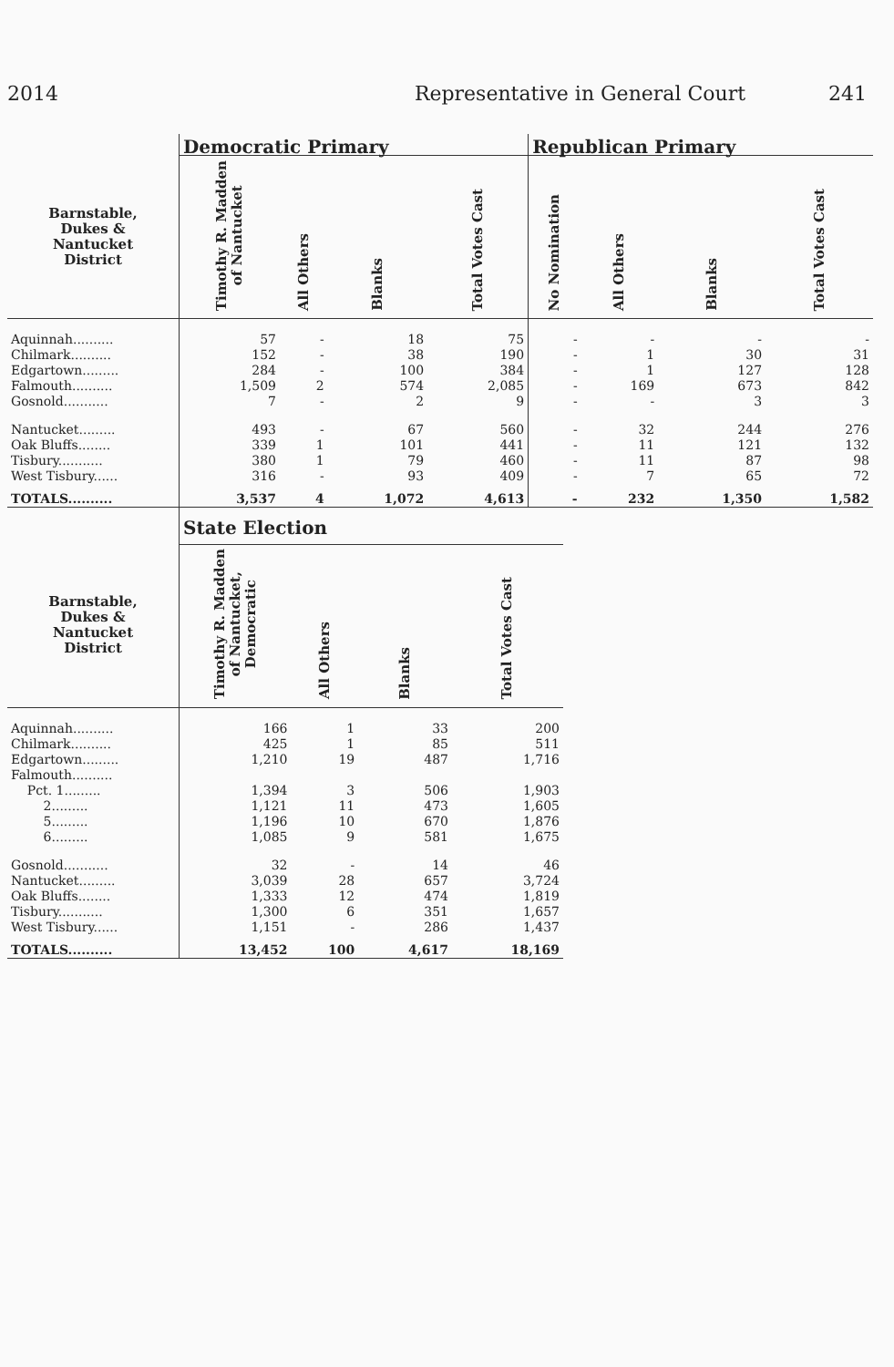2014 Representative in General Court 241
| | Democratic Primary | | | | Republican Primary | | | |
| --- | --- | --- | --- | --- | --- | --- | --- | --- |
| Barnstable, Dukes & Nantucket District | Timothy R. Madden of Nantucket | All Others | Blanks | Total Votes Cast | No Nomination | All Others | Blanks | Total Votes Cast |
| Aquinnah.......... | 57 | - | 18 | 75 | - | - | - | - |
| Chilmark.......... | 152 | - | 38 | 190 | - | 1 | 30 | 31 |
| Edgartown......... | 284 | - | 100 | 384 | - | 1 | 127 | 128 |
| Falmouth.......... | 1,509 | 2 | 574 | 2,085 | - | 169 | 673 | 842 |
| Gosnold........... | 7 | - | 2 | 9 | - | - | 3 | 3 |
| Nantucket......... | 493 | - | 67 | 560 | - | 32 | 244 | 276 |
| Oak Bluffs........ | 339 | 1 | 101 | 441 | - | 11 | 121 | 132 |
| Tisbury........... | 380 | 1 | 79 | 460 | - | 11 | 87 | 98 |
| West Tisbury...... | 316 | - | 93 | 409 | - | 7 | 65 | 72 |
| TOTALS.......... | 3,537 | 4 | 1,072 | 4,613 | - | 232 | 1,350 | 1,582 |
| | State Election | | | |
| --- | --- | --- | --- | --- |
| Barnstable, Dukes & Nantucket District | Timothy R. Madden of Nantucket, Democratic | All Others | Blanks | Total Votes Cast |
| Aquinnah.......... | 166 | 1 | 33 | 200 |
| Chilmark.......... | 425 | 1 | 85 | 511 |
| Edgartown......... | 1,210 | 19 | 487 | 1,716 |
| Falmouth.......... | | | | |
| Pct. 1......... | 1,394 | 3 | 506 | 1,903 |
| 2......... | 1,121 | 11 | 473 | 1,605 |
| 5......... | 1,196 | 10 | 670 | 1,876 |
| 6......... | 1,085 | 9 | 581 | 1,675 |
| Gosnold........... | 32 | - | 14 | 46 |
| Nantucket......... | 3,039 | 28 | 657 | 3,724 |
| Oak Bluffs........ | 1,333 | 12 | 474 | 1,819 |
| Tisbury........... | 1,300 | 6 | 351 | 1,657 |
| West Tisbury...... | 1,151 | - | 286 | 1,437 |
| TOTALS.......... | 13,452 | 100 | 4,617 | 18,169 |